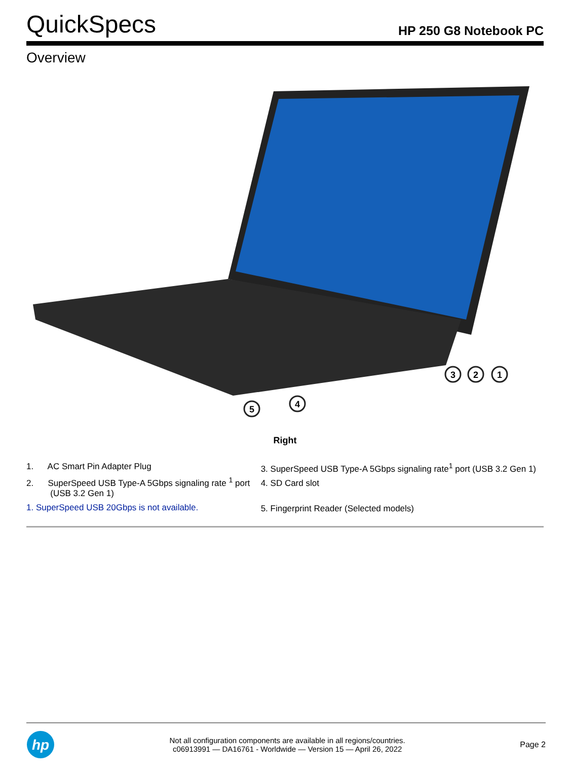QuickSpecs
HP 250 G8 Notebook PC
Overview
3
2
1
4
5
Right
1. AC Smart Pin Adapter Plug
2. SuperSpeed USB Type-A 5Gbps signaling rate <sup>1</sup> port
(USB 3.2 Gen 1)
1. SuperSpeed USB 20Gbps is not available.
3. SuperSpeed USB Type-A 5Gbps signaling rate<sup>1</sup> port (USB 3.2 Gen 1)
4. SD Card slot
5. Fingerprint Reader (Selected models)
hp
Not all configuration components are available in all regions/countries.
c06913991 — DA16761 - Worldwide — Version 15 — April 26, 2022
Page 2